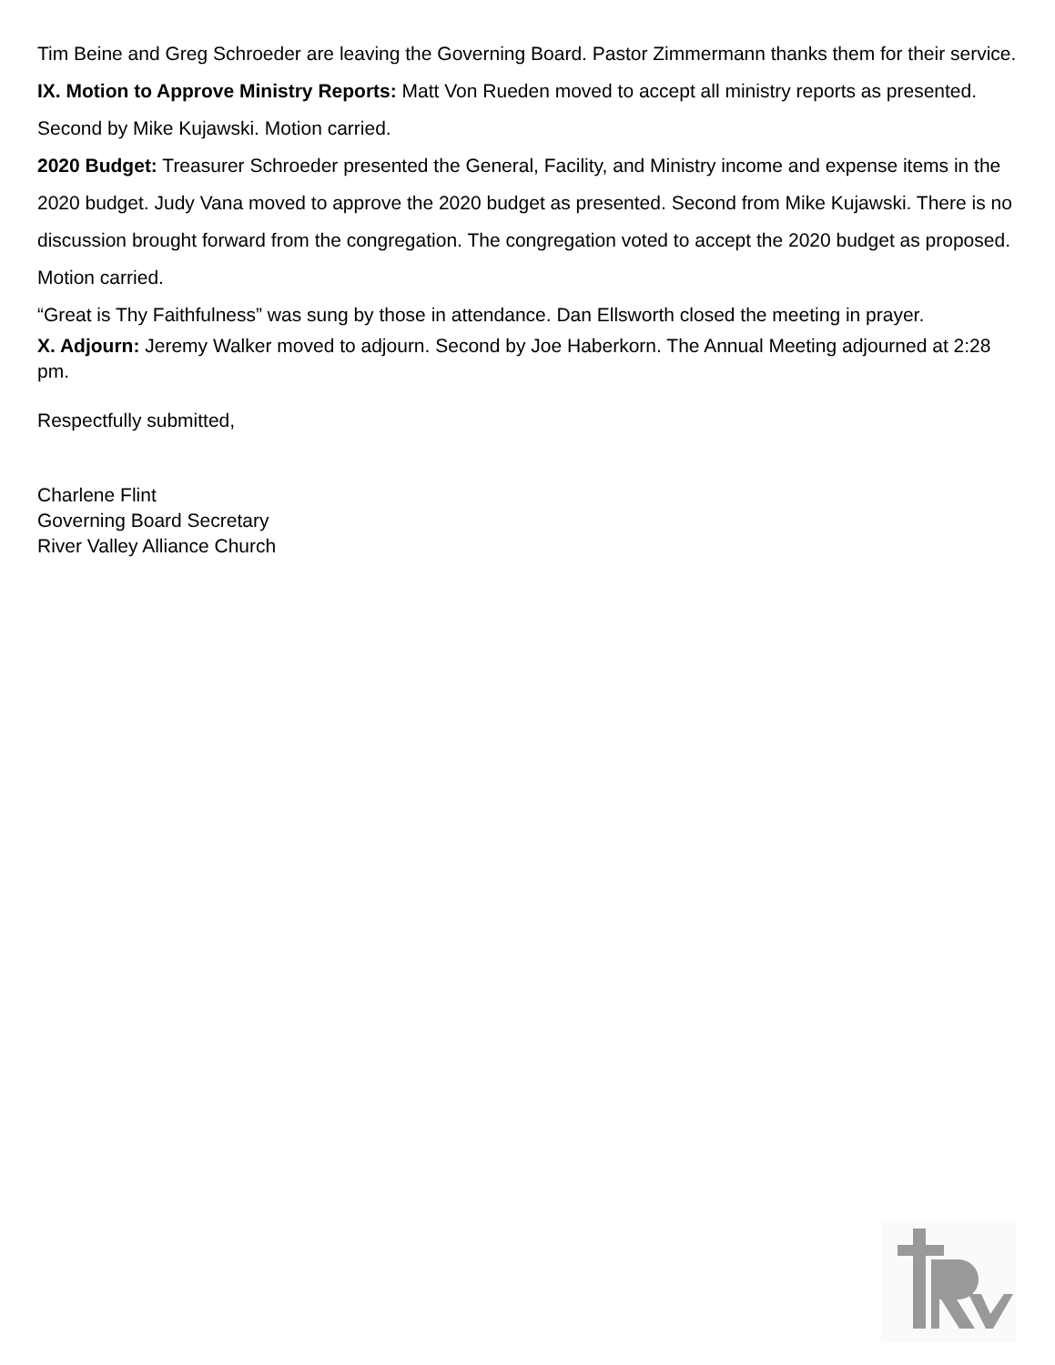Tim Beine and Greg Schroeder are leaving the Governing Board. Pastor Zimmermann thanks them for their service.
IX. Motion to Approve Ministry Reports: Matt Von Rueden moved to accept all ministry reports as presented. Second by Mike Kujawski. Motion carried.
2020 Budget: Treasurer Schroeder presented the General, Facility, and Ministry income and expense items in the 2020 budget. Judy Vana moved to approve the 2020 budget as presented. Second from Mike Kujawski. There is no discussion brought forward from the congregation. The congregation voted to accept the 2020 budget as proposed. Motion carried.
“Great is Thy Faithfulness” was sung by those in attendance. Dan Ellsworth closed the meeting in prayer.
X. Adjourn: Jeremy Walker moved to adjourn. Second by Joe Haberkorn. The Annual Meeting adjourned at 2:28 pm.
Respectfully submitted,
Charlene Flint
Governing Board Secretary
River Valley Alliance Church